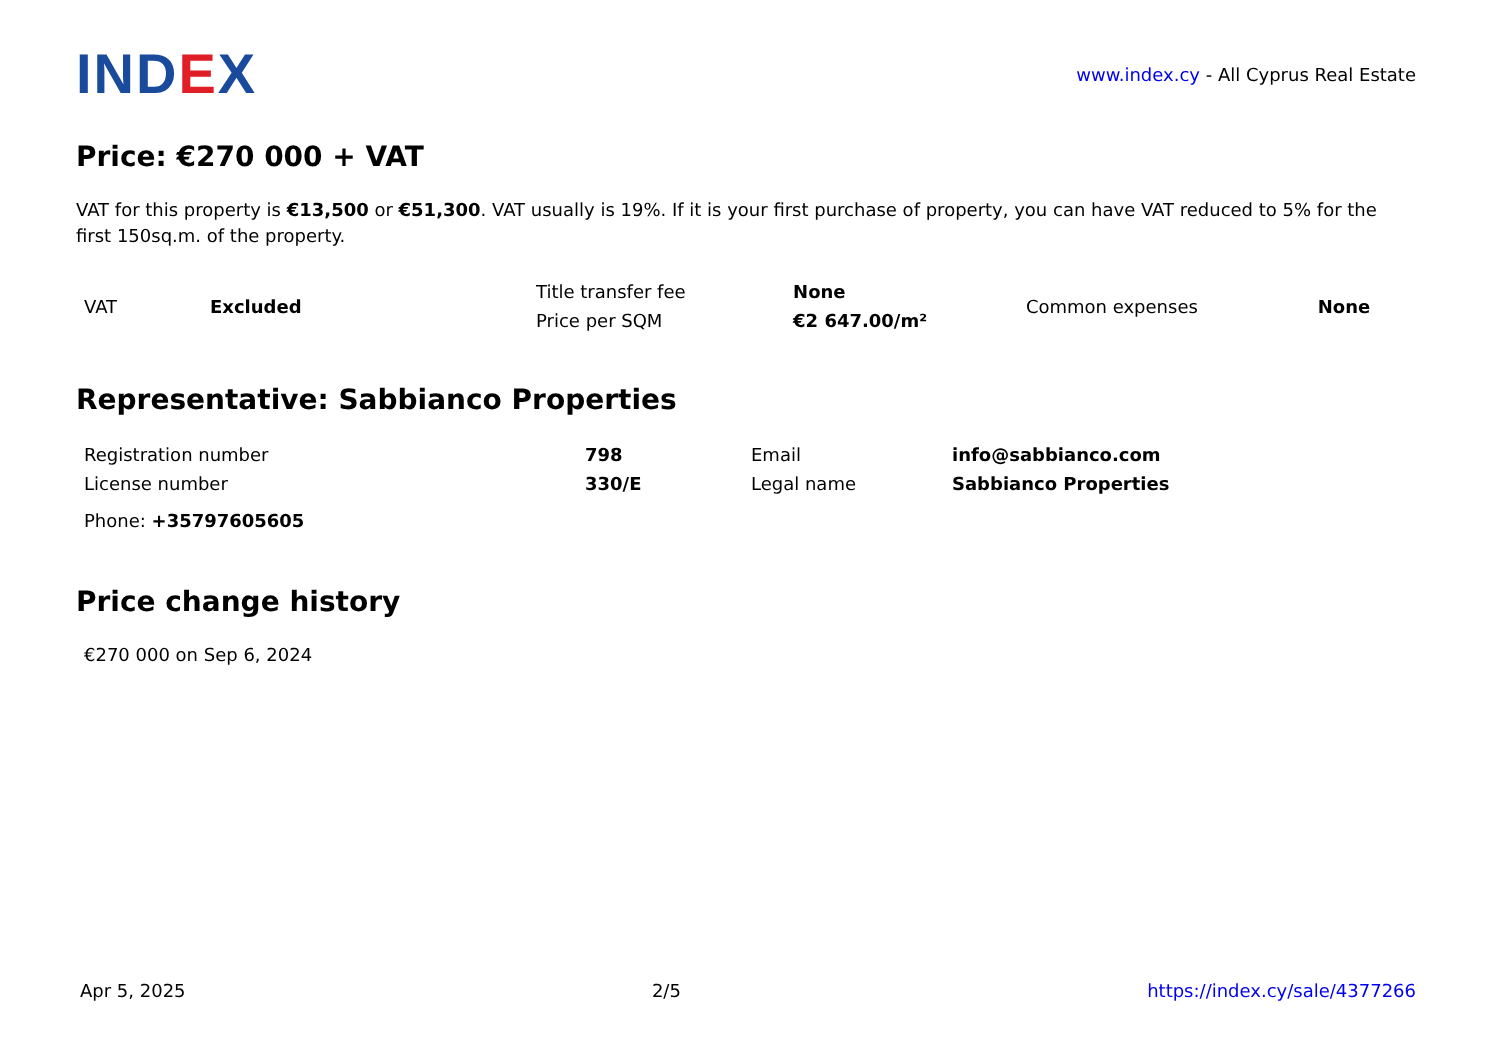IND EX
www.index.cy - All Cyprus Real Estate
Price: €270 000 + VAT
VAT for this property is €13,500 or €51,300. VAT usually is 19%. If it is your first purchase of property, you can have VAT reduced to 5% for the first 150sq.m. of the property.
| VAT | Excluded | Title transfer fee | None | Common expenses | None |
| | | Price per SQM | €2 647.00/m² | | |
Representative: Sabbianco Properties
| Registration number | 798 | Email | info@sabbianco.com |
| License number | 330/E | Legal name | Sabbianco Properties |
| Phone: +35797605605 | | | |
Price change history
€270 000 on Sep 6, 2024
Apr 5, 2025 2/5 https://index.cy/sale/4377266